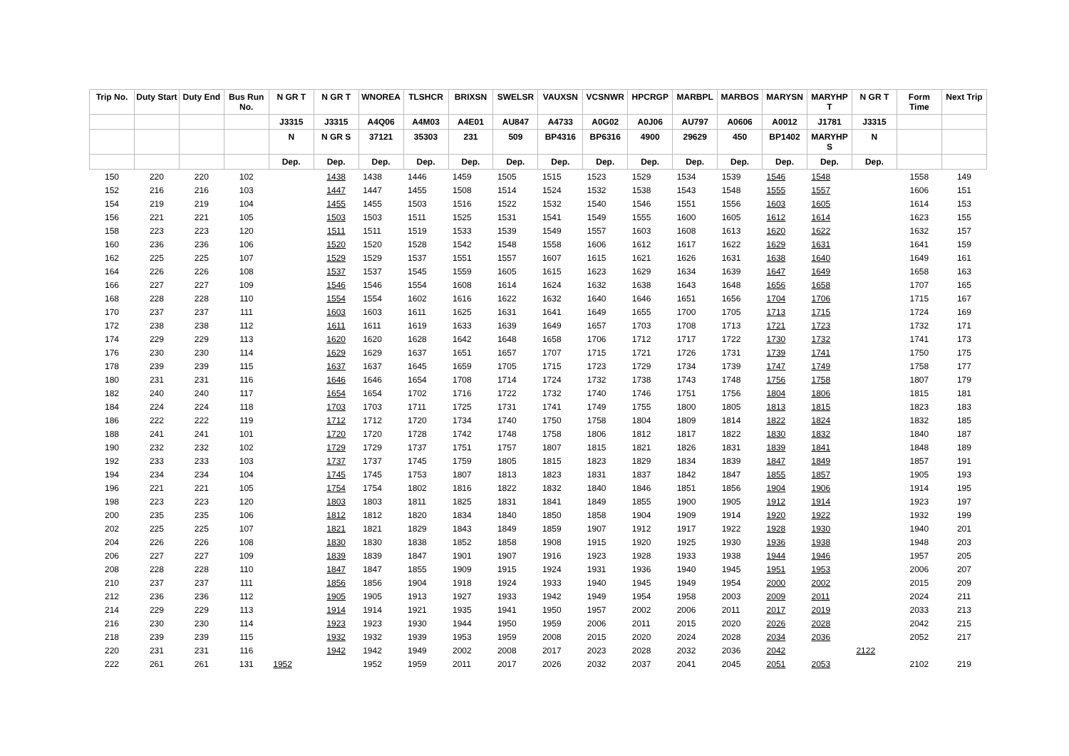| Trip No. | Duty Start | Duty End | Bus Run No. | N GR T | N GR T | WNOREA | TLSHCR | BRIXSN | SWELSR | VAUXSN | VCSNWR | HPCRGP | MARBPL | MARBOS | MARYSN | MARYHP T | N GR T | Form Time | Next Trip |
| --- | --- | --- | --- | --- | --- | --- | --- | --- | --- | --- | --- | --- | --- | --- | --- | --- | --- | --- | --- |
| | | | | J3315 | J3315 | A4Q06 | A4M03 | A4E01 | AU847 | A4733 | A0G02 | A0J06 | AU797 | A0606 | A0012 | J1781 | J3315 | | |
| | | | | N | N GR S | 37121 | 35303 | 231 | 509 | BP4316 | BP6316 | 4900 | 29629 | 450 | BP1402 | MARYHP S | N | | |
| | | | | Dep. | Dep. | Dep. | Dep. | Dep. | Dep. | Dep. | Dep. | Dep. | Dep. | Dep. | Dep. | Dep. | Dep. | | |
| 150 | 220 | 220 | 102 | | 1438 | 1438 | 1446 | 1459 | 1505 | 1515 | 1523 | 1529 | 1534 | 1539 | 1546 | 1548 | | 1558 | 149 |
| 152 | 216 | 216 | 103 | | 1447 | 1447 | 1455 | 1508 | 1514 | 1524 | 1532 | 1538 | 1543 | 1548 | 1555 | 1557 | | 1606 | 151 |
| 154 | 219 | 219 | 104 | | 1455 | 1455 | 1503 | 1516 | 1522 | 1532 | 1540 | 1546 | 1551 | 1556 | 1603 | 1605 | | 1614 | 153 |
| 156 | 221 | 221 | 105 | | 1503 | 1503 | 1511 | 1525 | 1531 | 1541 | 1549 | 1555 | 1600 | 1605 | 1612 | 1614 | | 1623 | 155 |
| 158 | 223 | 223 | 120 | | 1511 | 1511 | 1519 | 1533 | 1539 | 1549 | 1557 | 1603 | 1608 | 1613 | 1620 | 1622 | | 1632 | 157 |
| 160 | 236 | 236 | 106 | | 1520 | 1520 | 1528 | 1542 | 1548 | 1558 | 1606 | 1612 | 1617 | 1622 | 1629 | 1631 | | 1641 | 159 |
| 162 | 225 | 225 | 107 | | 1529 | 1529 | 1537 | 1551 | 1557 | 1607 | 1615 | 1621 | 1626 | 1631 | 1638 | 1640 | | 1649 | 161 |
| 164 | 226 | 226 | 108 | | 1537 | 1537 | 1545 | 1559 | 1605 | 1615 | 1623 | 1629 | 1634 | 1639 | 1647 | 1649 | | 1658 | 163 |
| 166 | 227 | 227 | 109 | | 1546 | 1546 | 1554 | 1608 | 1614 | 1624 | 1632 | 1638 | 1643 | 1648 | 1656 | 1658 | | 1707 | 165 |
| 168 | 228 | 228 | 110 | | 1554 | 1554 | 1602 | 1616 | 1622 | 1632 | 1640 | 1646 | 1651 | 1656 | 1704 | 1706 | | 1715 | 167 |
| 170 | 237 | 237 | 111 | | 1603 | 1603 | 1611 | 1625 | 1631 | 1641 | 1649 | 1655 | 1700 | 1705 | 1713 | 1715 | | 1724 | 169 |
| 172 | 238 | 238 | 112 | | 1611 | 1611 | 1619 | 1633 | 1639 | 1649 | 1657 | 1703 | 1708 | 1713 | 1721 | 1723 | | 1732 | 171 |
| 174 | 229 | 229 | 113 | | 1620 | 1620 | 1628 | 1642 | 1648 | 1658 | 1706 | 1712 | 1717 | 1722 | 1730 | 1732 | | 1741 | 173 |
| 176 | 230 | 230 | 114 | | 1629 | 1629 | 1637 | 1651 | 1657 | 1707 | 1715 | 1721 | 1726 | 1731 | 1739 | 1741 | | 1750 | 175 |
| 178 | 239 | 239 | 115 | | 1637 | 1637 | 1645 | 1659 | 1705 | 1715 | 1723 | 1729 | 1734 | 1739 | 1747 | 1749 | | 1758 | 177 |
| 180 | 231 | 231 | 116 | | 1646 | 1646 | 1654 | 1708 | 1714 | 1724 | 1732 | 1738 | 1743 | 1748 | 1756 | 1758 | | 1807 | 179 |
| 182 | 240 | 240 | 117 | | 1654 | 1654 | 1702 | 1716 | 1722 | 1732 | 1740 | 1746 | 1751 | 1756 | 1804 | 1806 | | 1815 | 181 |
| 184 | 224 | 224 | 118 | | 1703 | 1703 | 1711 | 1725 | 1731 | 1741 | 1749 | 1755 | 1800 | 1805 | 1813 | 1815 | | 1823 | 183 |
| 186 | 222 | 222 | 119 | | 1712 | 1712 | 1720 | 1734 | 1740 | 1750 | 1758 | 1804 | 1809 | 1814 | 1822 | 1824 | | 1832 | 185 |
| 188 | 241 | 241 | 101 | | 1720 | 1720 | 1728 | 1742 | 1748 | 1758 | 1806 | 1812 | 1817 | 1822 | 1830 | 1832 | | 1840 | 187 |
| 190 | 232 | 232 | 102 | | 1729 | 1729 | 1737 | 1751 | 1757 | 1807 | 1815 | 1821 | 1826 | 1831 | 1839 | 1841 | | 1848 | 189 |
| 192 | 233 | 233 | 103 | | 1737 | 1737 | 1745 | 1759 | 1805 | 1815 | 1823 | 1829 | 1834 | 1839 | 1847 | 1849 | | 1857 | 191 |
| 194 | 234 | 234 | 104 | | 1745 | 1745 | 1753 | 1807 | 1813 | 1823 | 1831 | 1837 | 1842 | 1847 | 1855 | 1857 | | 1905 | 193 |
| 196 | 221 | 221 | 105 | | 1754 | 1754 | 1802 | 1816 | 1822 | 1832 | 1840 | 1846 | 1851 | 1856 | 1904 | 1906 | | 1914 | 195 |
| 198 | 223 | 223 | 120 | | 1803 | 1803 | 1811 | 1825 | 1831 | 1841 | 1849 | 1855 | 1900 | 1905 | 1912 | 1914 | | 1923 | 197 |
| 200 | 235 | 235 | 106 | | 1812 | 1812 | 1820 | 1834 | 1840 | 1850 | 1858 | 1904 | 1909 | 1914 | 1920 | 1922 | | 1932 | 199 |
| 202 | 225 | 225 | 107 | | 1821 | 1821 | 1829 | 1843 | 1849 | 1859 | 1907 | 1912 | 1917 | 1922 | 1928 | 1930 | | 1940 | 201 |
| 204 | 226 | 226 | 108 | | 1830 | 1830 | 1838 | 1852 | 1858 | 1908 | 1915 | 1920 | 1925 | 1930 | 1936 | 1938 | | 1948 | 203 |
| 206 | 227 | 227 | 109 | | 1839 | 1839 | 1847 | 1901 | 1907 | 1916 | 1923 | 1928 | 1933 | 1938 | 1944 | 1946 | | 1957 | 205 |
| 208 | 228 | 228 | 110 | | 1847 | 1847 | 1855 | 1909 | 1915 | 1924 | 1931 | 1936 | 1940 | 1945 | 1951 | 1953 | | 2006 | 207 |
| 210 | 237 | 237 | 111 | | 1856 | 1856 | 1904 | 1918 | 1924 | 1933 | 1940 | 1945 | 1949 | 1954 | 2000 | 2002 | | 2015 | 209 |
| 212 | 236 | 236 | 112 | | 1905 | 1905 | 1913 | 1927 | 1933 | 1942 | 1949 | 1954 | 1958 | 2003 | 2009 | 2011 | | 2024 | 211 |
| 214 | 229 | 229 | 113 | | 1914 | 1914 | 1921 | 1935 | 1941 | 1950 | 1957 | 2002 | 2006 | 2011 | 2017 | 2019 | | 2033 | 213 |
| 216 | 230 | 230 | 114 | | 1923 | 1923 | 1930 | 1944 | 1950 | 1959 | 2006 | 2011 | 2015 | 2020 | 2026 | 2028 | | 2042 | 215 |
| 218 | 239 | 239 | 115 | | 1932 | 1932 | 1939 | 1953 | 1959 | 2008 | 2015 | 2020 | 2024 | 2028 | 2034 | 2036 | | 2052 | 217 |
| 220 | 231 | 231 | 116 | | 1942 | 1942 | 1949 | 2002 | 2008 | 2017 | 2023 | 2028 | 2032 | 2036 | 2042 | | 2122 | | |
| 222 | 261 | 261 | 131 | 1952 | | 1952 | 1959 | 2011 | 2017 | 2026 | 2032 | 2037 | 2041 | 2045 | 2051 | 2053 | | 2102 | 219 |